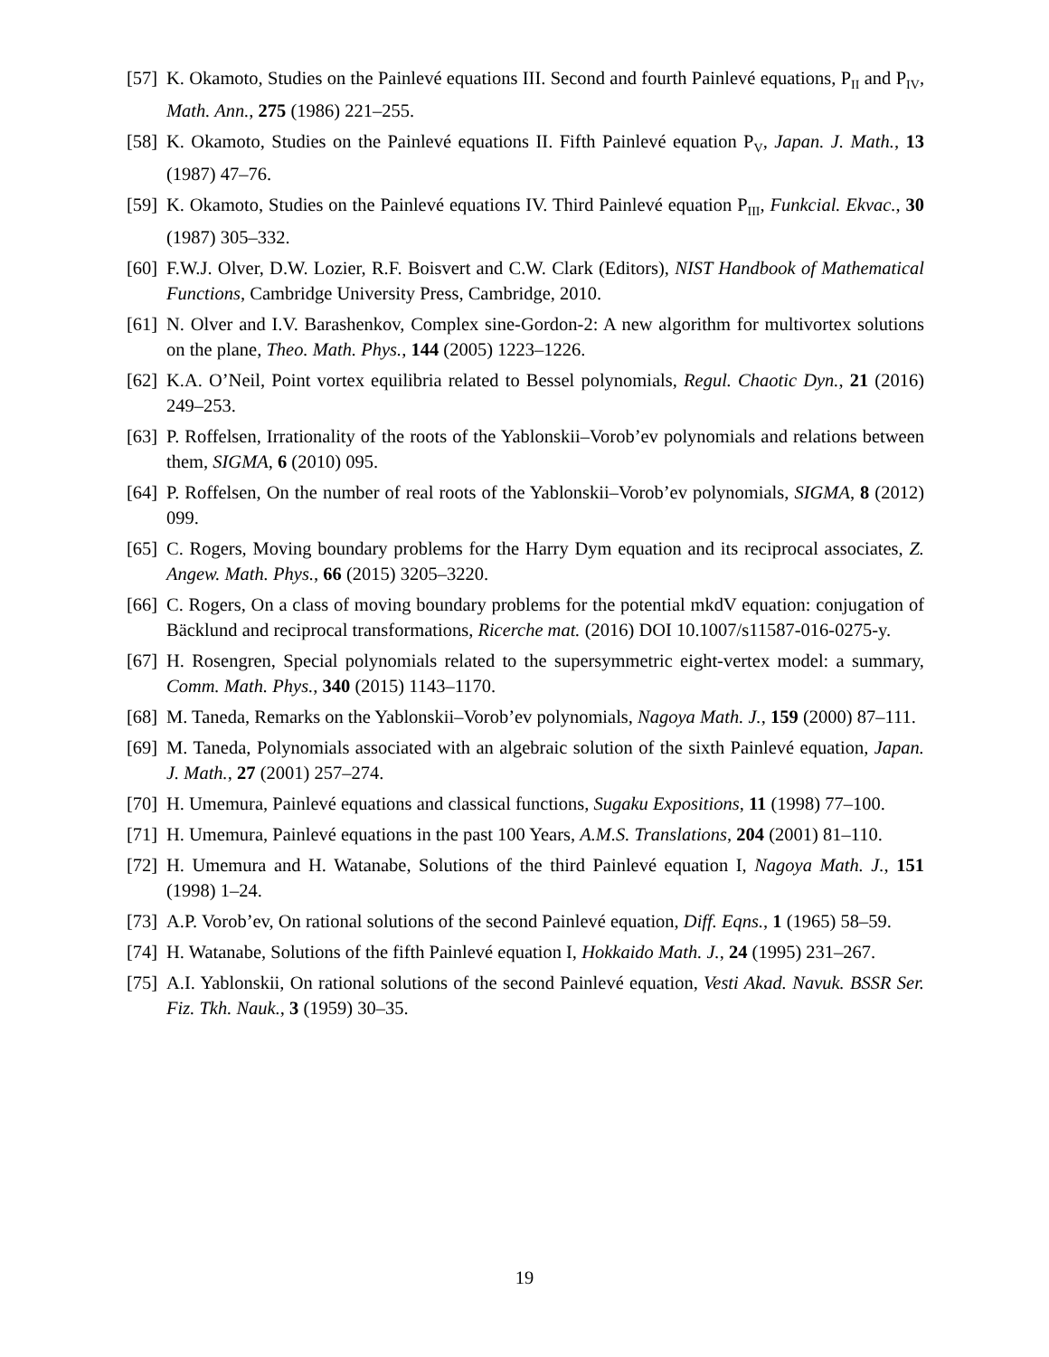[57] K. Okamoto, Studies on the Painlevé equations III. Second and fourth Painlevé equations, P<sub>II</sub> and P<sub>IV</sub>, Math. Ann., 275 (1986) 221–255.
[58] K. Okamoto, Studies on the Painlevé equations II. Fifth Painlevé equation P<sub>V</sub>, Japan. J. Math., 13 (1987) 47–76.
[59] K. Okamoto, Studies on the Painlevé equations IV. Third Painlevé equation P<sub>III</sub>, Funkcial. Ekvac., 30 (1987) 305–332.
[60] F.W.J. Olver, D.W. Lozier, R.F. Boisvert and C.W. Clark (Editors), NIST Handbook of Mathematical Functions, Cambridge University Press, Cambridge, 2010.
[61] N. Olver and I.V. Barashenkov, Complex sine-Gordon-2: A new algorithm for multivortex solutions on the plane, Theo. Math. Phys., 144 (2005) 1223–1226.
[62] K.A. O’Neil, Point vortex equilibria related to Bessel polynomials, Regul. Chaotic Dyn., 21 (2016) 249–253.
[63] P. Roffelsen, Irrationality of the roots of the Yablonskii–Vorob’ev polynomials and relations between them, SIGMA, 6 (2010) 095.
[64] P. Roffelsen, On the number of real roots of the Yablonskii–Vorob’ev polynomials, SIGMA, 8 (2012) 099.
[65] C. Rogers, Moving boundary problems for the Harry Dym equation and its reciprocal associates, Z. Angew. Math. Phys., 66 (2015) 3205–3220.
[66] C. Rogers, On a class of moving boundary problems for the potential mkdV equation: conjugation of Bäcklund and reciprocal transformations, Ricerche mat. (2016) DOI 10.1007/s11587-016-0275-y.
[67] H. Rosengren, Special polynomials related to the supersymmetric eight-vertex model: a summary, Comm. Math. Phys., 340 (2015) 1143–1170.
[68] M. Taneda, Remarks on the Yablonskii–Vorob’ev polynomials, Nagoya Math. J., 159 (2000) 87–111.
[69] M. Taneda, Polynomials associated with an algebraic solution of the sixth Painlevé equation, Japan. J. Math., 27 (2001) 257–274.
[70] H. Umemura, Painlevé equations and classical functions, Sugaku Expositions, 11 (1998) 77–100.
[71] H. Umemura, Painlevé equations in the past 100 Years, A.M.S. Translations, 204 (2001) 81–110.
[72] H. Umemura and H. Watanabe, Solutions of the third Painlevé equation I, Nagoya Math. J., 151 (1998) 1–24.
[73] A.P. Vorob’ev, On rational solutions of the second Painlevé equation, Diff. Eqns., 1 (1965) 58–59.
[74] H. Watanabe, Solutions of the fifth Painlevé equation I, Hokkaido Math. J., 24 (1995) 231–267.
[75] A.I. Yablonskii, On rational solutions of the second Painlevé equation, Vesti Akad. Navuk. BSSR Ser. Fiz. Tkh. Nauk., 3 (1959) 30–35.
19